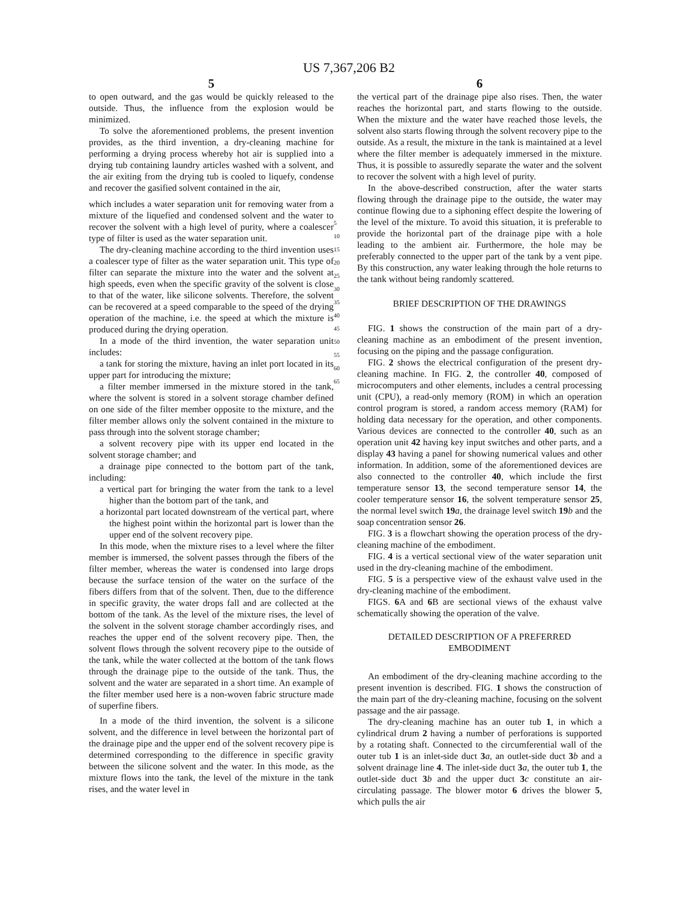US 7,367,206 B2
5
to open outward, and the gas would be quickly released to the outside. Thus, the influence from the explosion would be minimized.
To solve the aforementioned problems, the present invention provides, as the third invention, a dry-cleaning machine for performing a drying process whereby hot air is supplied into a drying tub containing laundry articles washed with a solvent, and the air exiting from the drying tub is cooled to liquefy, condense and recover the gasified solvent contained in the air,
which includes a water separation unit for removing water from a mixture of the liquefied and condensed solvent and the water to recover the solvent with a high level of purity, where a coalescer type of filter is used as the water separation unit.
The dry-cleaning machine according to the third invention uses a coalescer type of filter as the water separation unit. This type of filter can separate the mixture into the water and the solvent at high speeds, even when the specific gravity of the solvent is close to that of the water, like silicone solvents. Therefore, the solvent can be recovered at a speed comparable to the speed of the drying operation of the machine, i.e. the speed at which the mixture is produced during the drying operation.
In a mode of the third invention, the water separation unit includes:
a tank for storing the mixture, having an inlet port located in its upper part for introducing the mixture;
a filter member immersed in the mixture stored in the tank, where the solvent is stored in a solvent storage chamber defined on one side of the filter member opposite to the mixture, and the filter member allows only the solvent contained in the mixture to pass through into the solvent storage chamber;
a solvent recovery pipe with its upper end located in the solvent storage chamber; and
a drainage pipe connected to the bottom part of the tank, including:
a vertical part for bringing the water from the tank to a level higher than the bottom part of the tank, and
a horizontal part located downstream of the vertical part, where the highest point within the horizontal part is lower than the upper end of the solvent recovery pipe.
In this mode, when the mixture rises to a level where the filter member is immersed, the solvent passes through the fibers of the filter member, whereas the water is condensed into large drops because the surface tension of the water on the surface of the fibers differs from that of the solvent. Then, due to the difference in specific gravity, the water drops fall and are collected at the bottom of the tank. As the level of the mixture rises, the level of the solvent in the solvent storage chamber accordingly rises, and reaches the upper end of the solvent recovery pipe. Then, the solvent flows through the solvent recovery pipe to the outside of the tank, while the water collected at the bottom of the tank flows through the drainage pipe to the outside of the tank. Thus, the solvent and the water are separated in a short time. An example of the filter member used here is a non-woven fabric structure made of superfine fibers.
In a mode of the third invention, the solvent is a silicone solvent, and the difference in level between the horizontal part of the drainage pipe and the upper end of the solvent recovery pipe is determined corresponding to the difference in specific gravity between the silicone solvent and the water. In this mode, as the mixture flows into the tank, the level of the mixture in the tank rises, and the water level in
5
10
15
20
25
30
35
40
45
50
55
60
65
6
the vertical part of the drainage pipe also rises. Then, the water reaches the horizontal part, and starts flowing to the outside. When the mixture and the water have reached those levels, the solvent also starts flowing through the solvent recovery pipe to the outside. As a result, the mixture in the tank is maintained at a level where the filter member is adequately immersed in the mixture. Thus, it is possible to assuredly separate the water and the solvent to recover the solvent with a high level of purity.
In the above-described construction, after the water starts flowing through the drainage pipe to the outside, the water may continue flowing due to a siphoning effect despite the lowering of the level of the mixture. To avoid this situation, it is preferable to provide the horizontal part of the drainage pipe with a hole leading to the ambient air. Furthermore, the hole may be preferably connected to the upper part of the tank by a vent pipe. By this construction, any water leaking through the hole returns to the tank without being randomly scattered.
BRIEF DESCRIPTION OF THE DRAWINGS
FIG. 1 shows the construction of the main part of a dry-cleaning machine as an embodiment of the present invention, focusing on the piping and the passage configuration.
FIG. 2 shows the electrical configuration of the present dry-cleaning machine. In FIG. 2, the controller 40, composed of microcomputers and other elements, includes a central processing unit (CPU), a read-only memory (ROM) in which an operation control program is stored, a random access memory (RAM) for holding data necessary for the operation, and other components. Various devices are connected to the controller 40, such as an operation unit 42 having key input switches and other parts, and a display 43 having a panel for showing numerical values and other information. In addition, some of the aforementioned devices are also connected to the controller 40, which include the first temperature sensor 13, the second temperature sensor 14, the cooler temperature sensor 16, the solvent temperature sensor 25, the normal level switch 19 a, the drainage level switch 19 b and the soap concentration sensor 26.
FIG. 3 is a flowchart showing the operation process of the dry-cleaning machine of the embodiment.
FIG. 4 is a vertical sectional view of the water separation unit used in the dry-cleaning machine of the embodiment.
FIG. 5 is a perspective view of the exhaust valve used in the dry-cleaning machine of the embodiment.
FIGS. 6 A and 6 B are sectional views of the exhaust valve schematically showing the operation of the valve.
DETAILED DESCRIPTION OF A PREFERRED EMBODIMENT
An embodiment of the dry-cleaning machine according to the present invention is described. FIG. 1 shows the construction of the main part of the dry-cleaning machine, focusing on the solvent passage and the air passage.
The dry-cleaning machine has an outer tub 1, in which a cylindrical drum 2 having a number of perforations is supported by a rotating shaft. Connected to the circumferential wall of the outer tub 1 is an inlet-side duct 3 a, an outlet-side duct 3 b and a solvent drainage line 4. The inlet-side duct 3 a, the outer tub 1, the outlet-side duct 3 b and the upper duct 3 c constitute an air-circulating passage. The blower motor 6 drives the blower 5, which pulls the air